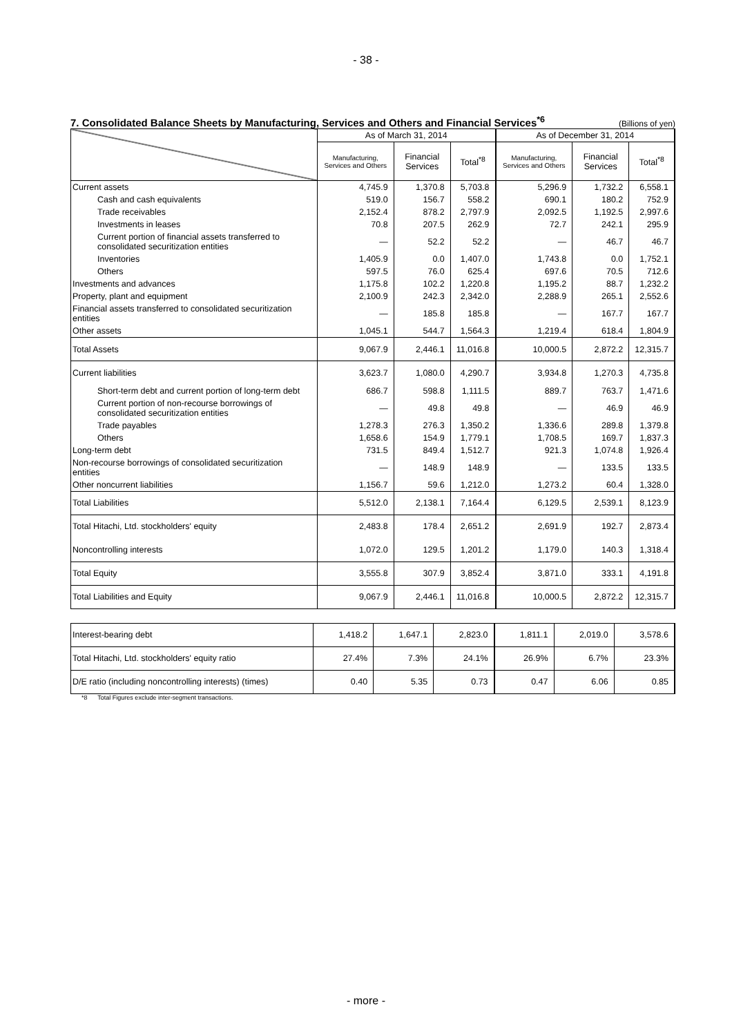- 38 -
7. Consolidated Balance Sheets by Manufacturing, Services and Others and Financial Services<sup>*6</sup> (Billions of yen)
| | As of March 31, 2014 | | | As of December 31, 2014 | | |
| --- | --- | --- | --- | --- | --- | --- |
| | Manufacturing, Services and Others | Financial Services | Total<sup>*8</sup> | Manufacturing, Services and Others | Financial Services | Total<sup>*8</sup> |
| Current assets | 4,745.9 | 1,370.8 | 5,703.8 | 5,296.9 | 1,732.2 | 6,558.1 |
| Cash and cash equivalents | 519.0 | 156.7 | 558.2 | 690.1 | 180.2 | 752.9 |
| Trade receivables | 2,152.4 | 878.2 | 2,797.9 | 2,092.5 | 1,192.5 | 2,997.6 |
| Investments in leases | 70.8 | 207.5 | 262.9 | 72.7 | 242.1 | 295.9 |
| Current portion of financial assets transferred to consolidated securitization entities | — | 52.2 | 52.2 | — | 46.7 | 46.7 |
| Inventories | 1,405.9 | 0.0 | 1,407.0 | 1,743.8 | 0.0 | 1,752.1 |
| Others | 597.5 | 76.0 | 625.4 | 697.6 | 70.5 | 712.6 |
| Investments and advances | 1,175.8 | 102.2 | 1,220.8 | 1,195.2 | 88.7 | 1,232.2 |
| Property, plant and equipment | 2,100.9 | 242.3 | 2,342.0 | 2,288.9 | 265.1 | 2,552.6 |
| Financial assets transferred to consolidated securitization entities | — | 185.8 | 185.8 | — | 167.7 | 167.7 |
| Other assets | 1,045.1 | 544.7 | 1,564.3 | 1,219.4 | 618.4 | 1,804.9 |
| Total Assets | 9,067.9 | 2,446.1 | 11,016.8 | 10,000.5 | 2,872.2 | 12,315.7 |
| Current liabilities | 3,623.7 | 1,080.0 | 4,290.7 | 3,934.8 | 1,270.3 | 4,735.8 |
| Short-term debt and current portion of long-term debt | 686.7 | 598.8 | 1,111.5 | 889.7 | 763.7 | 1,471.6 |
| Current portion of non-recourse borrowings of consolidated securitization entities | — | 49.8 | 49.8 | — | 46.9 | 46.9 |
| Trade payables | 1,278.3 | 276.3 | 1,350.2 | 1,336.6 | 289.8 | 1,379.8 |
| Others | 1,658.6 | 154.9 | 1,779.1 | 1,708.5 | 169.7 | 1,837.3 |
| Long-term debt | 731.5 | 849.4 | 1,512.7 | 921.3 | 1,074.8 | 1,926.4 |
| Non-recourse borrowings of consolidated securitization entities | — | 148.9 | 148.9 | — | 133.5 | 133.5 |
| Other noncurrent liabilities | 1,156.7 | 59.6 | 1,212.0 | 1,273.2 | 60.4 | 1,328.0 |
| Total Liabilities | 5,512.0 | 2,138.1 | 7,164.4 | 6,129.5 | 2,539.1 | 8,123.9 |
| Total Hitachi, Ltd. stockholders' equity | 2,483.8 | 178.4 | 2,651.2 | 2,691.9 | 192.7 | 2,873.4 |
| Noncontrolling interests | 1,072.0 | 129.5 | 1,201.2 | 1,179.0 | 140.3 | 1,318.4 |
| Total Equity | 3,555.8 | 307.9 | 3,852.4 | 3,871.0 | 333.1 | 4,191.8 |
| Total Liabilities and Equity | 9,067.9 | 2,446.1 | 11,016.8 | 10,000.5 | 2,872.2 | 12,315.7 |
| Interest-bearing debt | 1,418.2 | 1,647.1 | 2,823.0 | 1,811.1 | 2,019.0 | 3,578.6 |
| Total Hitachi, Ltd. stockholders' equity ratio | 27.4% | 7.3% | 24.1% | 26.9% | 6.7% | 23.3% |
| D/E ratio (including noncontrolling interests) (times) | 0.40 | 5.35 | 0.73 | 0.47 | 6.06 | 0.85 |
*8 Total Figures exclude inter-segment transactions.
- more -